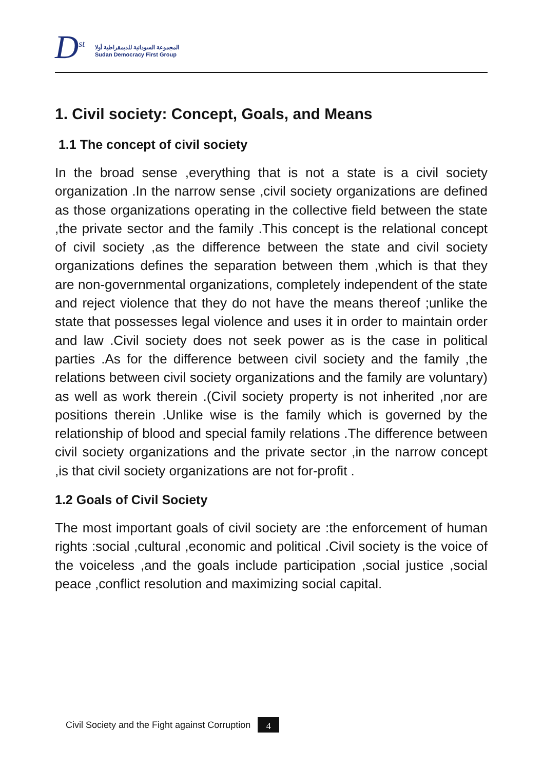D<sup>st</sup>
المجموعة السودانية للديمقراطية أولا
Sudan Democracy First Group
1. Civil society: Concept, Goals, and Means
1.1 The concept of civil society
In the broad sense ,everything that is not a state is a civil society organization .In the narrow sense ,civil society organizations are defined as those organizations operating in the collective field between the state ,the private sector and the family .This concept is the relational concept of civil society ,as the difference between the state and civil society organizations defines the separation between them ,which is that they are non-governmental organizations, completely independent of the state and reject violence that they do not have the means thereof ;unlike the state that possesses legal violence and uses it in order to maintain order and law .Civil society does not seek power as is the case in political parties .As for the difference between civil society and the family ,the relations between civil society organizations and the family are voluntary) as well as work therein .(Civil society property is not inherited ,nor are positions therein .Unlike wise is the family which is governed by the relationship of blood and special family relations .The difference between civil society organizations and the private sector ,in the narrow concept ,is that civil society organizations are not for-profit .
1.2 Goals of Civil Society
The most important goals of civil society are :the enforcement of human rights :social ,cultural ,economic and political .Civil society is the voice of the voiceless ,and the goals include participation ,social justice ,social peace ,conflict resolution and maximizing social capital.
Civil Society and the Fight against Corruption 4